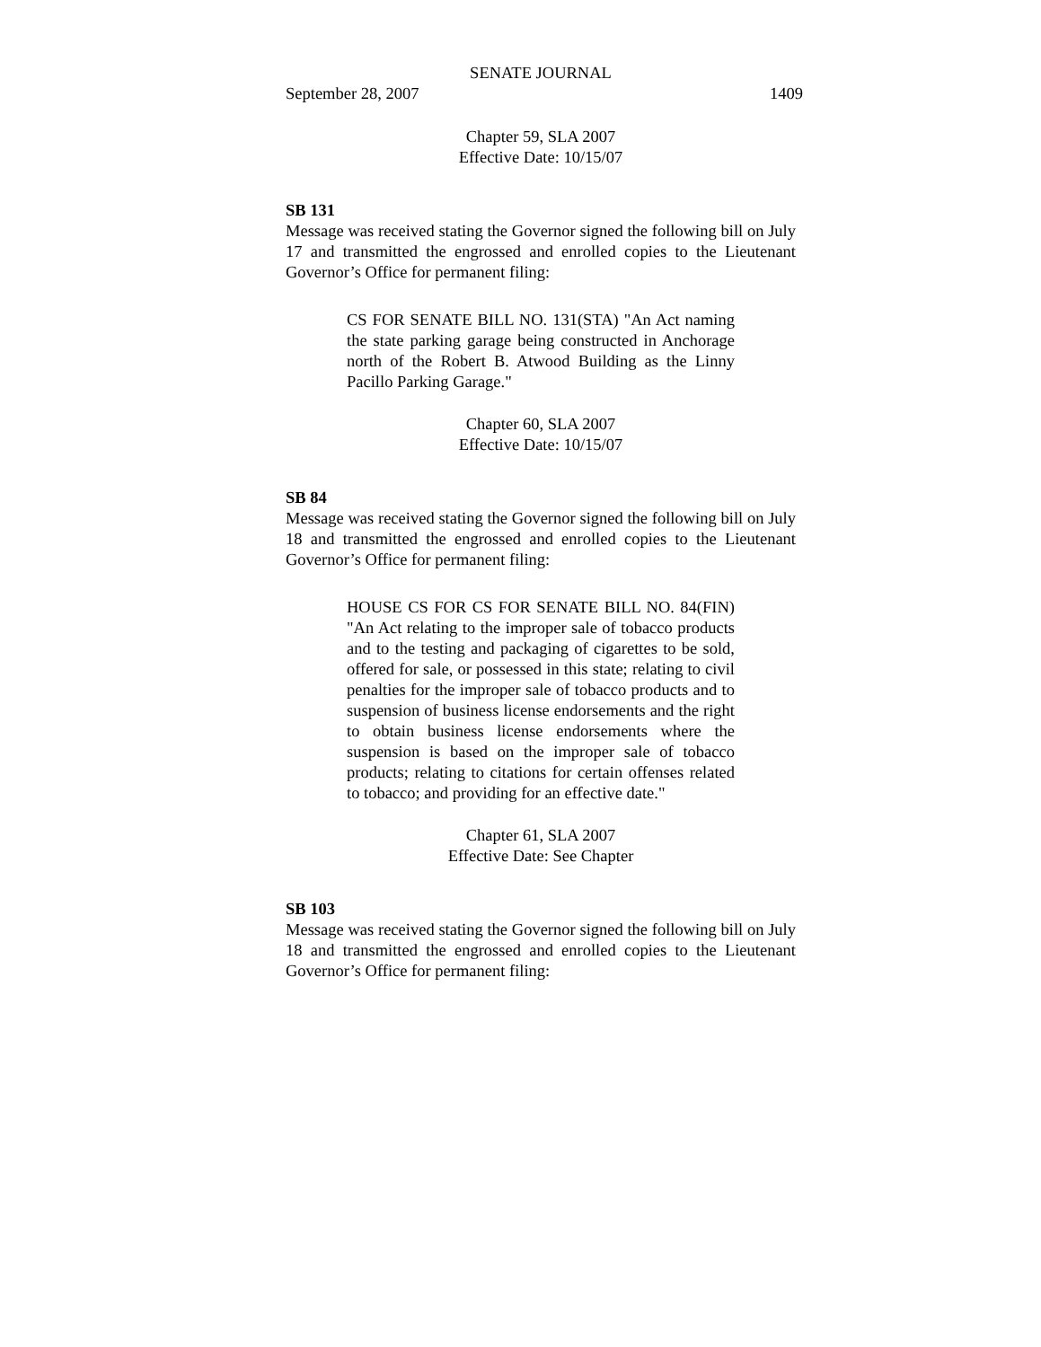SENATE JOURNAL
September 28, 2007 1409
Chapter 59, SLA 2007
Effective Date: 10/15/07
SB 131
Message was received stating the Governor signed the following bill on July 17 and transmitted the engrossed and enrolled copies to the Lieutenant Governor’s Office for permanent filing:
CS FOR SENATE BILL NO. 131(STA) "An Act naming the state parking garage being constructed in Anchorage north of the Robert B. Atwood Building as the Linny Pacillo Parking Garage."
Chapter 60, SLA 2007
Effective Date: 10/15/07
SB 84
Message was received stating the Governor signed the following bill on July 18 and transmitted the engrossed and enrolled copies to the Lieutenant Governor’s Office for permanent filing:
HOUSE CS FOR CS FOR SENATE BILL NO. 84(FIN) "An Act relating to the improper sale of tobacco products and to the testing and packaging of cigarettes to be sold, offered for sale, or possessed in this state; relating to civil penalties for the improper sale of tobacco products and to suspension of business license endorsements and the right to obtain business license endorsements where the suspension is based on the improper sale of tobacco products; relating to citations for certain offenses related to tobacco; and providing for an effective date."
Chapter 61, SLA 2007
Effective Date: See Chapter
SB 103
Message was received stating the Governor signed the following bill on July 18 and transmitted the engrossed and enrolled copies to the Lieutenant Governor’s Office for permanent filing: